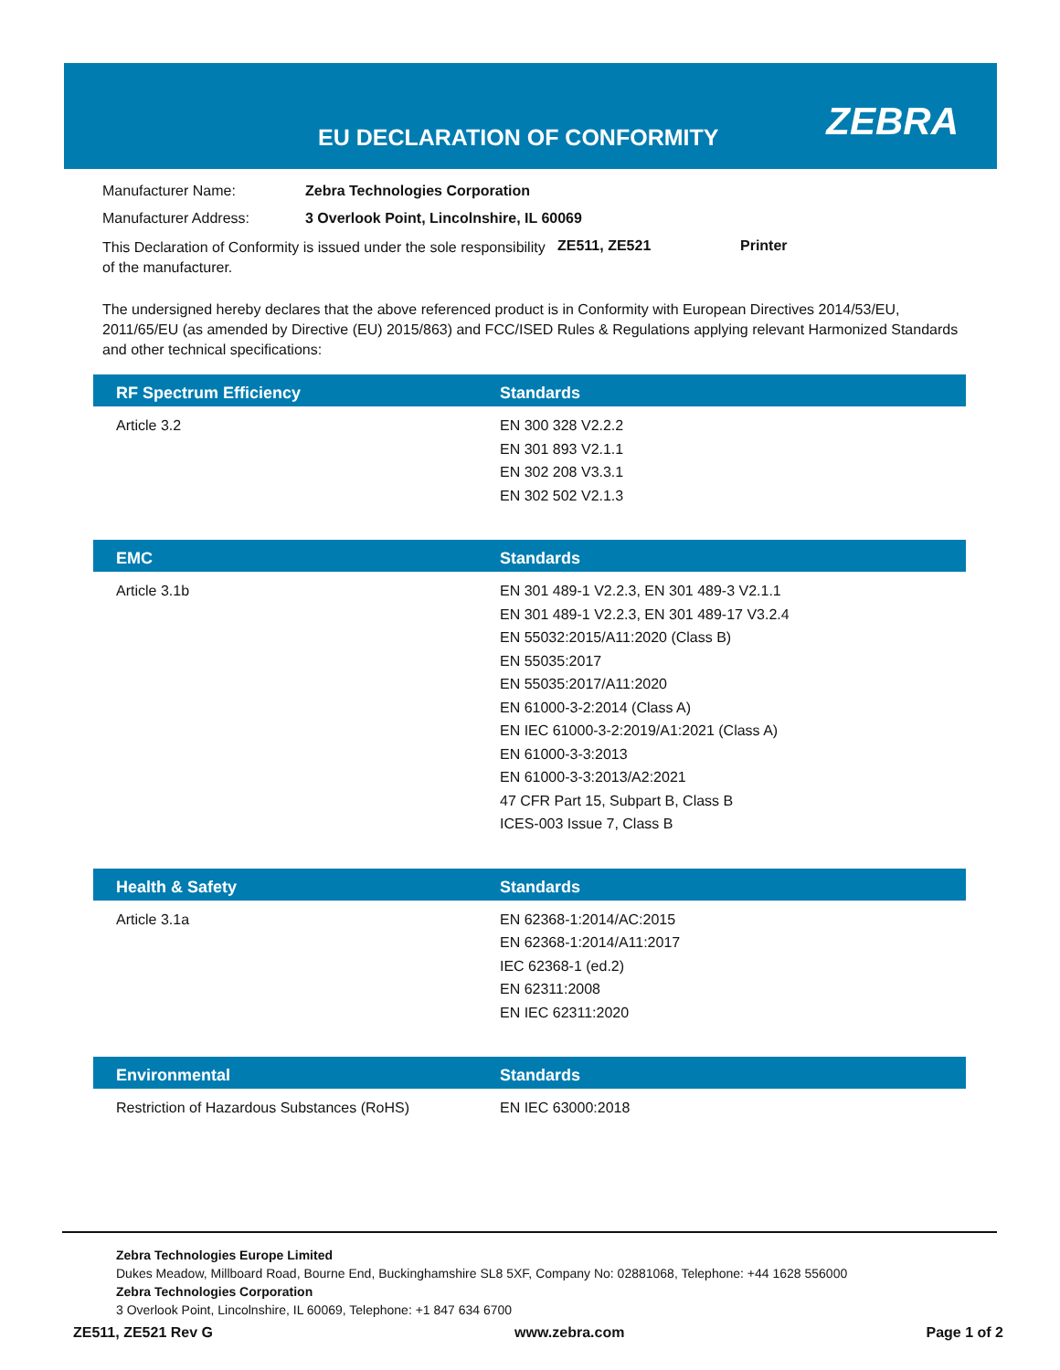EU DECLARATION OF CONFORMITY ZEBRA
Manufacturer Name: Zebra Technologies Corporation
Manufacturer Address: 3 Overlook Point, Lincolnshire, IL 60069
This Declaration of Conformity is issued under the sole responsibility of the manufacturer.
ZE511, ZE521 Printer
The undersigned hereby declares that the above referenced product is in Conformity with European Directives 2014/53/EU, 2011/65/EU (as amended by Directive (EU) 2015/863) and FCC/ISED Rules & Regulations applying relevant Harmonized Standards and other technical specifications:
| RF Spectrum Efficiency | Standards |
| --- | --- |
| Article 3.2 | EN 300 328 V2.2.2 EN 301 893 V2.1.1 EN 302 208 V3.3.1 EN 302 502 V2.1.3 |
| EMC | Standards |
| Article 3.1b | EN 301 489-1 V2.2.3, EN 301 489-3 V2.1.1 EN 301 489-1 V2.2.3, EN 301 489-17 V3.2.4 EN 55032:2015/A11:2020 (Class B) EN 55035:2017 EN 55035:2017/A11:2020 EN 61000-3-2:2014 (Class A) EN IEC 61000-3-2:2019/A1:2021 (Class A) EN 61000-3-3:2013 EN 61000-3-3:2013/A2:2021 47 CFR Part 15, Subpart B, Class B ICES-003 Issue 7, Class B |
| Health & Safety | Standards |
| Article 3.1a | EN 62368-1:2014/AC:2015 EN 62368-1:2014/A11:2017 IEC 62368-1 (ed.2) EN 62311:2008 EN IEC 62311:2020 |
| Environmental | Standards |
| Restriction of Hazardous Substances (RoHS) | EN IEC 63000:2018 |
Zebra Technologies Europe Limited
Dukes Meadow, Millboard Road, Bourne End, Buckinghamshire SL8 5XF, Company No: 02881068, Telephone: +44 1628 556000
Zebra Technologies Corporation
3 Overlook Point, Lincolnshire, IL 60069, Telephone: +1 847 634 6700
ZE511, ZE521 Rev G www.zebra.com Page 1 of 2